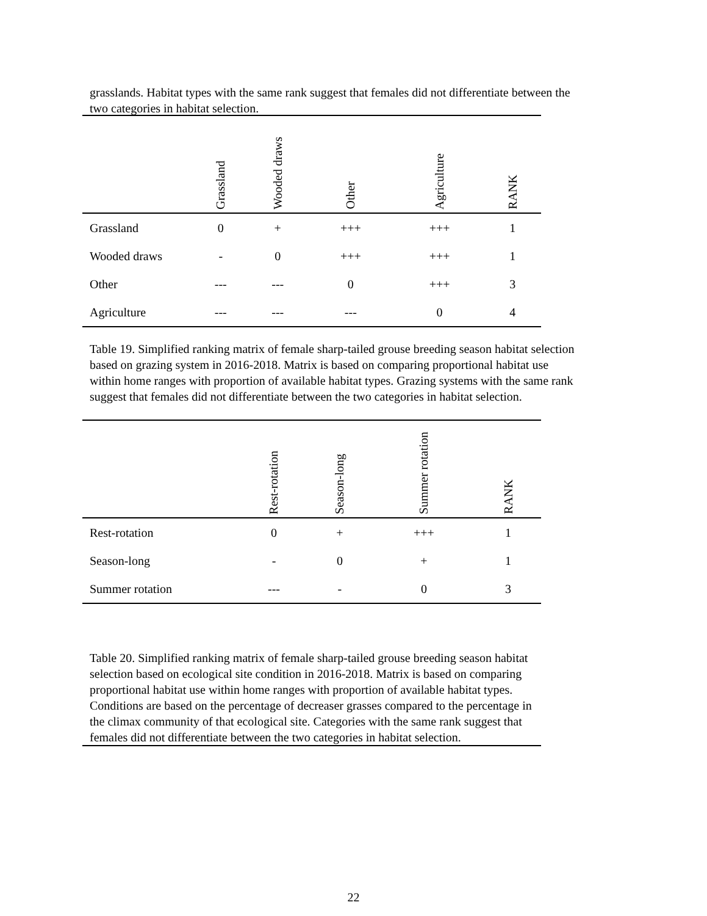grasslands. Habitat types with the same rank suggest that females did not differentiate between the two categories in habitat selection.
| | Grassland | Wooded draws | Other | Agriculture | RANK |
| --- | --- | --- | --- | --- | --- |
| Grassland | 0 | + | +++ | +++ | 1 |
| Wooded draws | - | 0 | +++ | +++ | 1 |
| Other | --- | --- | 0 | +++ | 3 |
| Agriculture | --- | --- | --- | 0 | 4 |
Table 19. Simplified ranking matrix of female sharp-tailed grouse breeding season habitat selection based on grazing system in 2016-2018. Matrix is based on comparing proportional habitat use within home ranges with proportion of available habitat types. Grazing systems with the same rank suggest that females did not differentiate between the two categories in habitat selection.
| | Rest-rotation | Season-long | Summer rotation | RANK |
| --- | --- | --- | --- | --- |
| Rest-rotation | 0 | + | +++ | 1 |
| Season-long | - | 0 | + | 1 |
| Summer rotation | --- | - | 0 | 3 |
Table 20. Simplified ranking matrix of female sharp-tailed grouse breeding season habitat selection based on ecological site condition in 2016-2018. Matrix is based on comparing proportional habitat use within home ranges with proportion of available habitat types. Conditions are based on the percentage of decreaser grasses compared to the percentage in the climax community of that ecological site. Categories with the same rank suggest that females did not differentiate between the two categories in habitat selection.
22